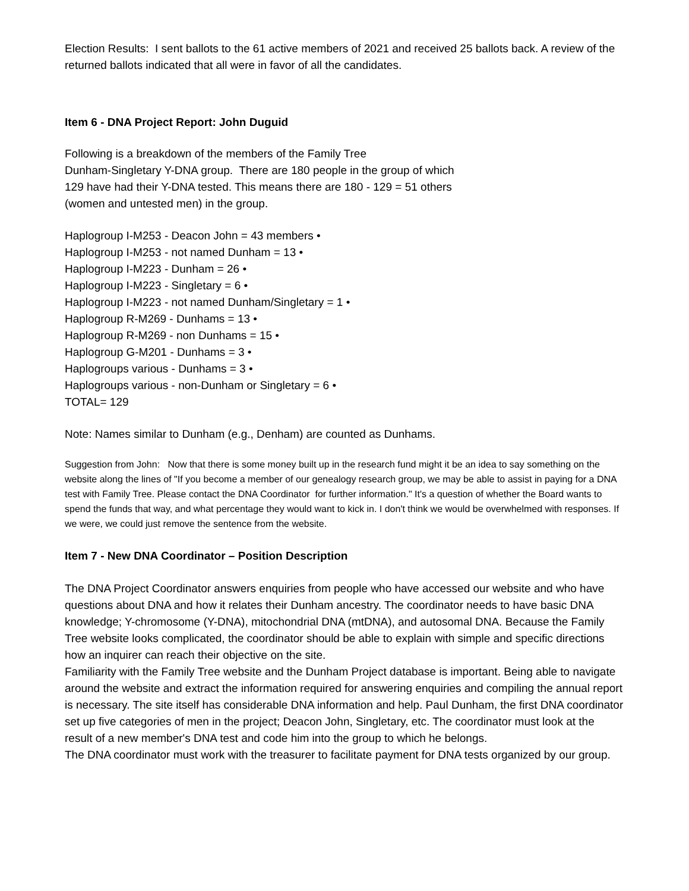Election Results: I sent ballots to the 61 active members of 2021 and received 25 ballots back. A review of the returned ballots indicated that all were in favor of all the candidates.
Item 6 - DNA Project Report: John Duguid
Following is a breakdown of the members of the Family Tree
Dunham-Singletary Y-DNA group. There are 180 people in the group of which
129 have had their Y-DNA tested. This means there are 180 - 129 = 51 others
(women and untested men) in the group.
Haplogroup I-M253 - Deacon John = 43 members •
Haplogroup I-M253 - not named Dunham = 13 •
Haplogroup I-M223 - Dunham = 26 •
Haplogroup I-M223 - Singletary = 6 •
Haplogroup I-M223 - not named Dunham/Singletary = 1 •
Haplogroup R-M269 - Dunhams = 13 •
Haplogroup R-M269 - non Dunhams = 15 •
Haplogroup G-M201 - Dunhams = 3 •
Haplogroups various - Dunhams = 3 •
Haplogroups various - non-Dunham or Singletary = 6 •
TOTAL= 129
Note: Names similar to Dunham (e.g., Denham) are counted as Dunhams.
Suggestion from John: Now that there is some money built up in the research fund might it be an idea to say something on the website along the lines of "If you become a member of our genealogy research group, we may be able to assist in paying for a DNA test with Family Tree. Please contact the DNA Coordinator for further information." It's a question of whether the Board wants to spend the funds that way, and what percentage they would want to kick in. I don't think we would be overwhelmed with responses. If we were, we could just remove the sentence from the website.
Item 7 - New DNA Coordinator – Position Description
The DNA Project Coordinator answers enquiries from people who have accessed our website and who have questions about DNA and how it relates their Dunham ancestry. The coordinator needs to have basic DNA knowledge; Y-chromosome (Y-DNA), mitochondrial DNA (mtDNA), and autosomal DNA. Because the Family Tree website looks complicated, the coordinator should be able to explain with simple and specific directions how an inquirer can reach their objective on the site.
Familiarity with the Family Tree website and the Dunham Project database is important. Being able to navigate around the website and extract the information required for answering enquiries and compiling the annual report is necessary. The site itself has considerable DNA information and help. Paul Dunham, the first DNA coordinator set up five categories of men in the project; Deacon John, Singletary, etc. The coordinator must look at the result of a new member's DNA test and code him into the group to which he belongs.
The DNA coordinator must work with the treasurer to facilitate payment for DNA tests organized by our group.